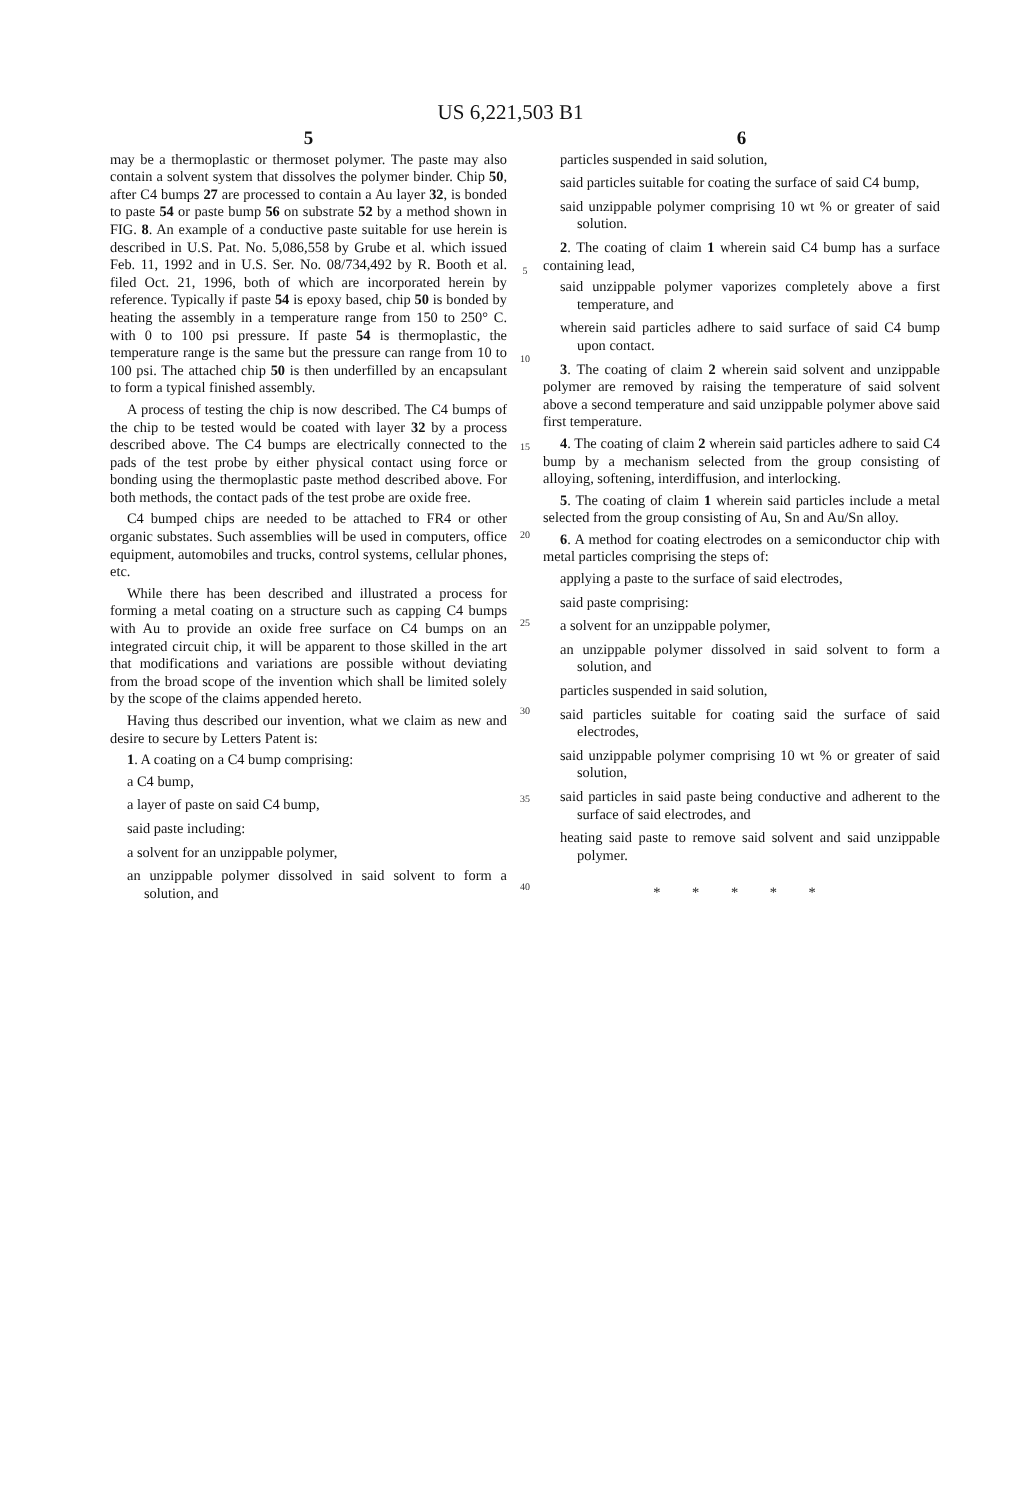US 6,221,503 B1
5
may be a thermoplastic or thermoset polymer. The paste may also contain a solvent system that dissolves the polymer binder. Chip 50, after C4 bumps 27 are processed to contain a Au layer 32, is bonded to paste 54 or paste bump 56 on substrate 52 by a method shown in FIG. 8. An example of a conductive paste suitable for use herein is described in U.S. Pat. No. 5,086,558 by Grube et al. which issued Feb. 11, 1992 and in U.S. Ser. No. 08/734,492 by R. Booth et al. filed Oct. 21, 1996, both of which are incorporated herein by reference. Typically if paste 54 is epoxy based, chip 50 is bonded by heating the assembly in a temperature range from 150 to 250° C. with 0 to 100 psi pressure. If paste 54 is thermoplastic, the temperature range is the same but the pressure can range from 10 to 100 psi. The attached chip 50 is then underfilled by an encapsulant to form a typical finished assembly.
A process of testing the chip is now described. The C4 bumps of the chip to be tested would be coated with layer 32 by a process described above. The C4 bumps are electrically connected to the pads of the test probe by either physical contact using force or bonding using the thermoplastic paste method described above. For both methods, the contact pads of the test probe are oxide free.
C4 bumped chips are needed to be attached to FR4 or other organic substates. Such assemblies will be used in computers, office equipment, automobiles and trucks, control systems, cellular phones, etc.
While there has been described and illustrated a process for forming a metal coating on a structure such as capping C4 bumps with Au to provide an oxide free surface on C4 bumps on an integrated circuit chip, it will be apparent to those skilled in the art that modifications and variations are possible without deviating from the broad scope of the invention which shall be limited solely by the scope of the claims appended hereto.
Having thus described our invention, what we claim as new and desire to secure by Letters Patent is:
1. A coating on a C4 bump comprising:
a C4 bump,
a layer of paste on said C4 bump,
said paste including:
a solvent for an unzippable polymer,
an unzippable polymer dissolved in said solvent to form a solution, and
5
10
15
20
25
30
35
40
6
particles suspended in said solution,
said particles suitable for coating the surface of said C4 bump,
said unzippable polymer comprising 10 wt % or greater of said solution.
2. The coating of claim 1 wherein said C4 bump has a surface containing lead,
said unzippable polymer vaporizes completely above a first temperature, and
wherein said particles adhere to said surface of said C4 bump upon contact.
3. The coating of claim 2 wherein said solvent and unzippable polymer are removed by raising the temperature of said solvent above a second temperature and said unzippable polymer above said first temperature.
4. The coating of claim 2 wherein said particles adhere to said C4 bump by a mechanism selected from the group consisting of alloying, softening, interdiffusion, and interlocking.
5. The coating of claim 1 wherein said particles include a metal selected from the group consisting of Au, Sn and Au/Sn alloy.
6. A method for coating electrodes on a semiconductor chip with metal particles comprising the steps of:
applying a paste to the surface of said electrodes,
said paste comprising:
a solvent for an unzippable polymer,
an unzippable polymer dissolved in said solvent to form a solution, and
particles suspended in said solution,
said particles suitable for coating said the surface of said electrodes,
said unzippable polymer comprising 10 wt % or greater of said solution,
said particles in said paste being conductive and adherent to the surface of said electrodes, and
heating said paste to remove said solvent and said unzippable polymer.
* * * * *